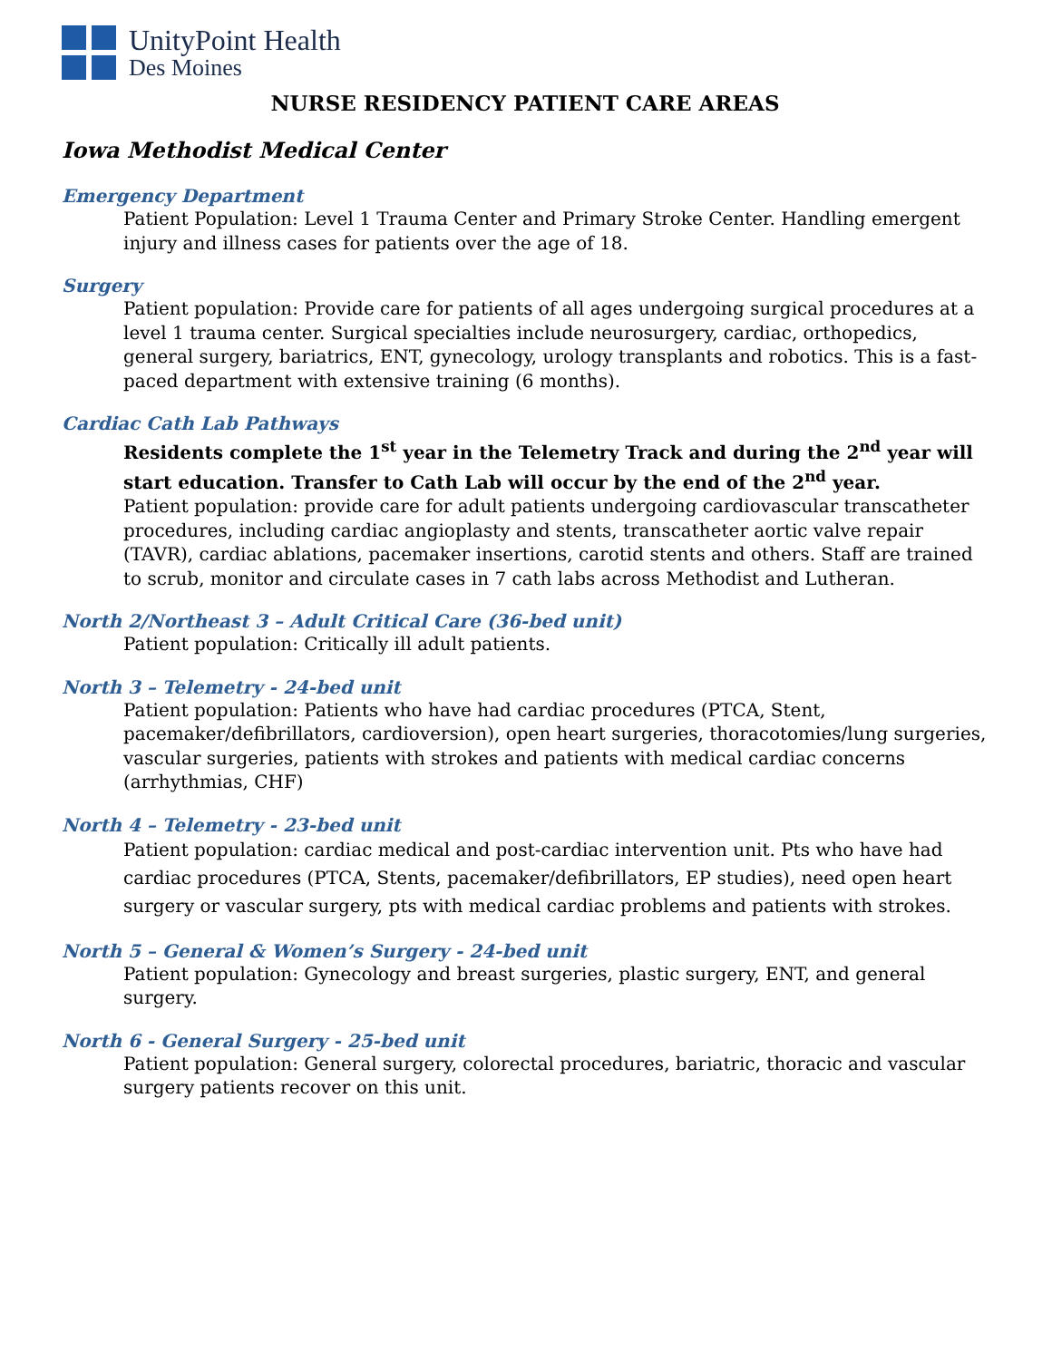UnityPoint Health
Des Moines
NURSE RESIDENCY PATIENT CARE AREAS
Iowa Methodist Medical Center
Emergency Department
Patient Population: Level 1 Trauma Center and Primary Stroke Center. Handling emergent injury and illness cases for patients over the age of 18.
Surgery
Patient population: Provide care for patients of all ages undergoing surgical procedures at a level 1 trauma center. Surgical specialties include neurosurgery, cardiac, orthopedics, general surgery, bariatrics, ENT, gynecology, urology transplants and robotics. This is a fast-paced department with extensive training (6 months).
Cardiac Cath Lab Pathways
Residents complete the 1<sup>st</sup> year in the Telemetry Track and during the 2<sup>nd</sup> year will start education. Transfer to Cath Lab will occur by the end of the 2<sup>nd</sup> year.
Patient population: provide care for adult patients undergoing cardiovascular transcatheter procedures, including cardiac angioplasty and stents, transcatheter aortic valve repair (TAVR), cardiac ablations, pacemaker insertions, carotid stents and others. Staff are trained to scrub, monitor and circulate cases in 7 cath labs across Methodist and Lutheran.
North 2/Northeast 3 – Adult Critical Care (36-bed unit)
Patient population: Critically ill adult patients.
North 3 – Telemetry - 24-bed unit
Patient population: Patients who have had cardiac procedures (PTCA, Stent, pacemaker/defibrillators, cardioversion), open heart surgeries, thoracotomies/lung surgeries, vascular surgeries, patients with strokes and patients with medical cardiac concerns (arrhythmias, CHF)
North 4 – Telemetry - 23-bed unit
Patient population: cardiac medical and post-cardiac intervention unit. Pts who have had cardiac procedures (PTCA, Stents, pacemaker/defibrillators, EP studies), need open heart surgery or vascular surgery, pts with medical cardiac problems and patients with strokes.
North 5 – General & Women’s Surgery - 24-bed unit
Patient population: Gynecology and breast surgeries, plastic surgery, ENT, and general surgery.
North 6 - General Surgery - 25-bed unit
Patient population: General surgery, colorectal procedures, bariatric, thoracic and vascular surgery patients recover on this unit.